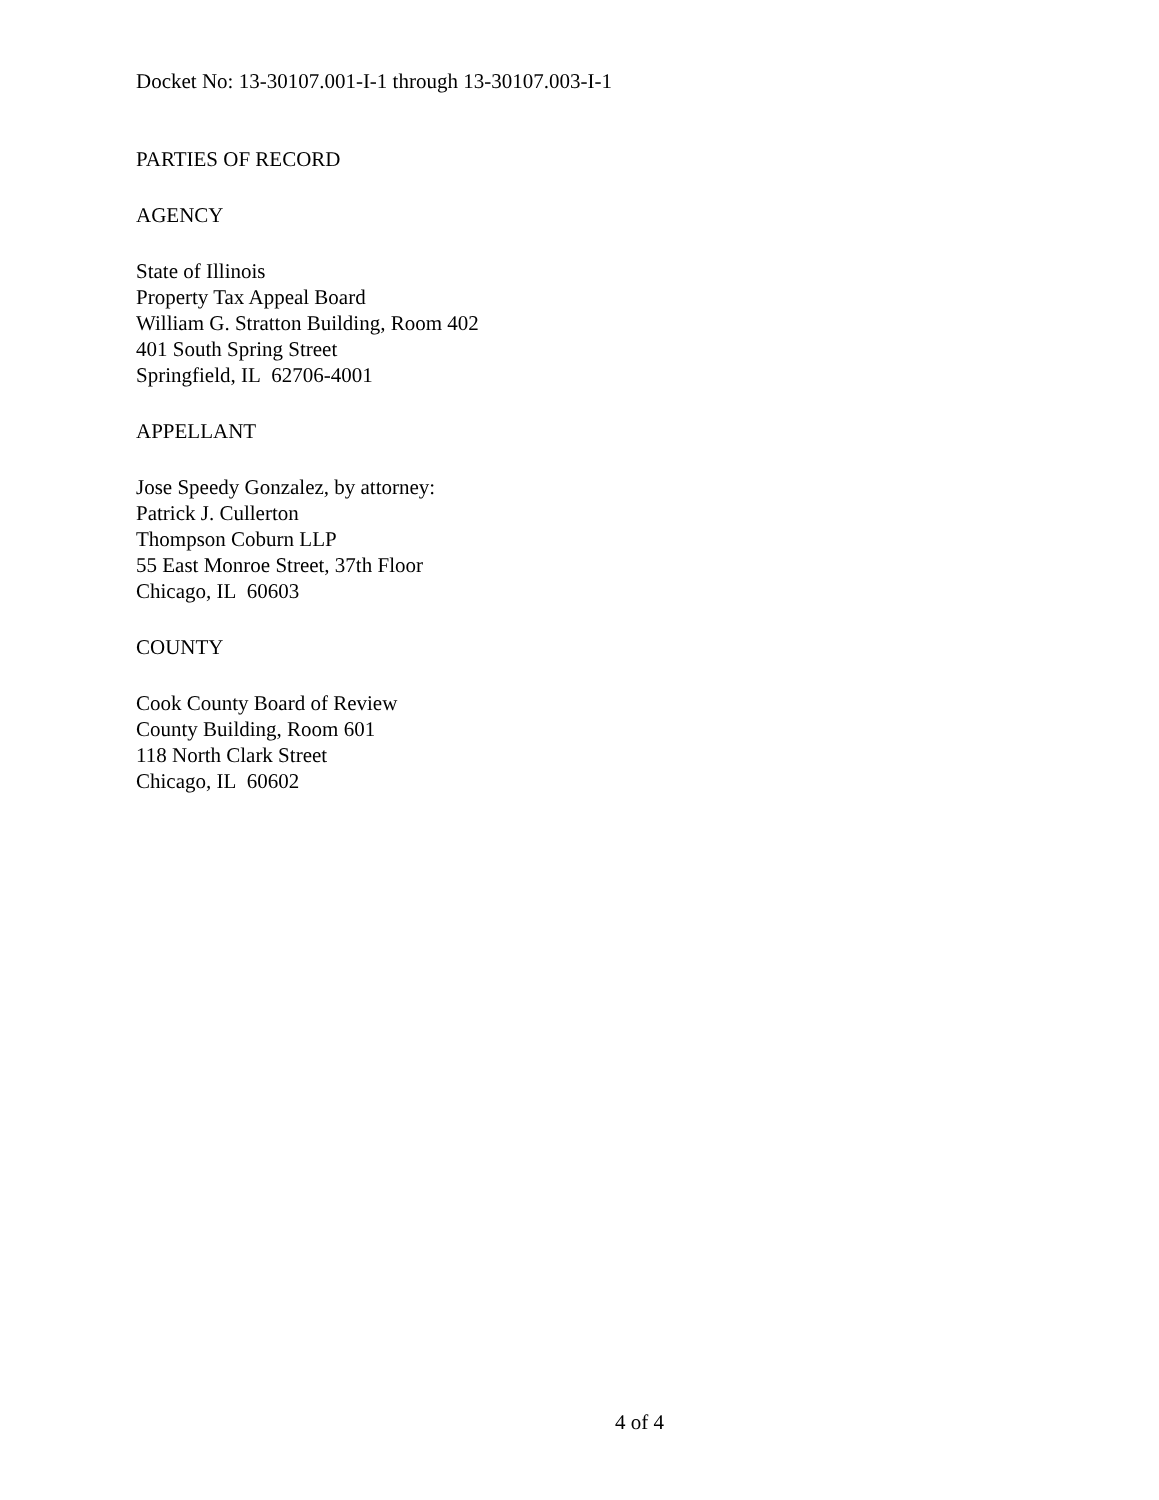Docket No: 13-30107.001-I-1 through 13-30107.003-I-1
PARTIES OF RECORD
AGENCY
State of Illinois
Property Tax Appeal Board
William G. Stratton Building, Room 402
401 South Spring Street
Springfield, IL 62706-4001
APPELLANT
Jose Speedy Gonzalez, by attorney:
Patrick J. Cullerton
Thompson Coburn LLP
55 East Monroe Street, 37th Floor
Chicago, IL 60603
COUNTY
Cook County Board of Review
County Building, Room 601
118 North Clark Street
Chicago, IL 60602
4 of 4